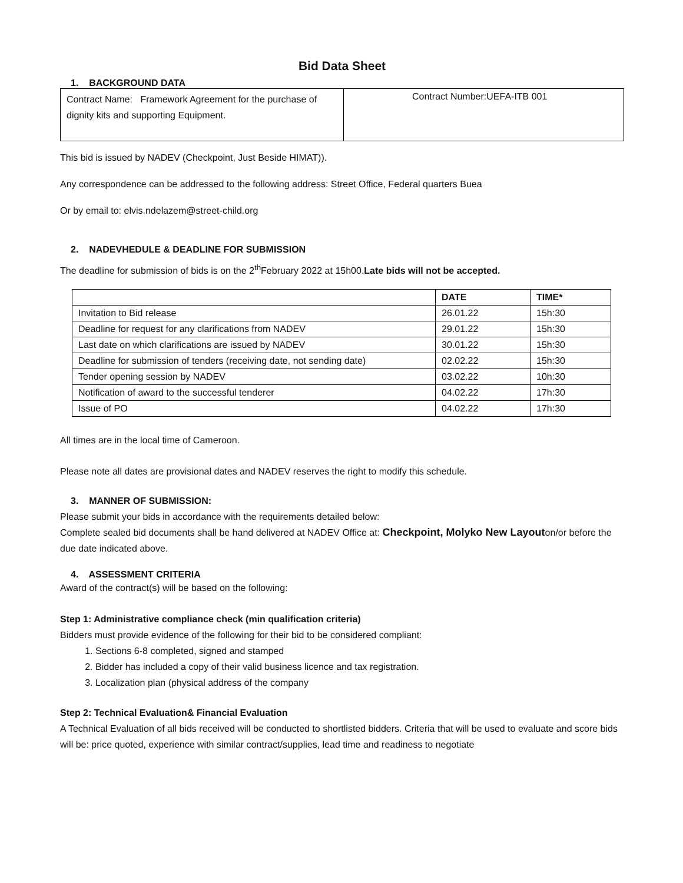Bid Data Sheet
1. BACKGROUND DATA
| Contract Name: Framework Agreement for the purchase of dignity kits and supporting Equipment. | Contract Number:UEFA-ITB 001 |
This bid is issued by NADEV (Checkpoint, Just Beside HIMAT)).
Any correspondence can be addressed to the following address: Street Office, Federal quarters Buea
Or by email to: elvis.ndelazem@street-child.org
2. NADEVHEDULE & DEADLINE FOR SUBMISSION
The deadline for submission of bids is on the 2<sup>th</sup>February 2022 at 15h00.Late bids will not be accepted.
| | DATE | TIME* |
| --- | --- | --- |
| Invitation to Bid release | 26.01.22 | 15h:30 |
| Deadline for request for any clarifications from NADEV | 29.01.22 | 15h:30 |
| Last date on which clarifications are issued by NADEV | 30.01.22 | 15h:30 |
| Deadline for submission of tenders (receiving date, not sending date) | 02.02.22 | 15h:30 |
| Tender opening session by NADEV | 03.02.22 | 10h:30 |
| Notification of award to the successful tenderer | 04.02.22 | 17h:30 |
| Issue of PO | 04.02.22 | 17h:30 |
All times are in the local time of Cameroon.
Please note all dates are provisional dates and NADEV reserves the right to modify this schedule.
3. MANNER OF SUBMISSION:
Please submit your bids in accordance with the requirements detailed below:
Complete sealed bid documents shall be hand delivered at NADEV Office at: Checkpoint, Molyko New Layouton/or before the due date indicated above.
4. ASSESSMENT CRITERIA
Award of the contract(s) will be based on the following:
Step 1: Administrative compliance check (min qualification criteria)
Bidders must provide evidence of the following for their bid to be considered compliant:
1. Sections 6-8 completed, signed and stamped
2. Bidder has included a copy of their valid business licence and tax registration.
3. Localization plan (physical address of the company
Step 2: Technical Evaluation& Financial Evaluation
A Technical Evaluation of all bids received will be conducted to shortlisted bidders. Criteria that will be used to evaluate and score bids will be: price quoted, experience with similar contract/supplies, lead time and readiness to negotiate